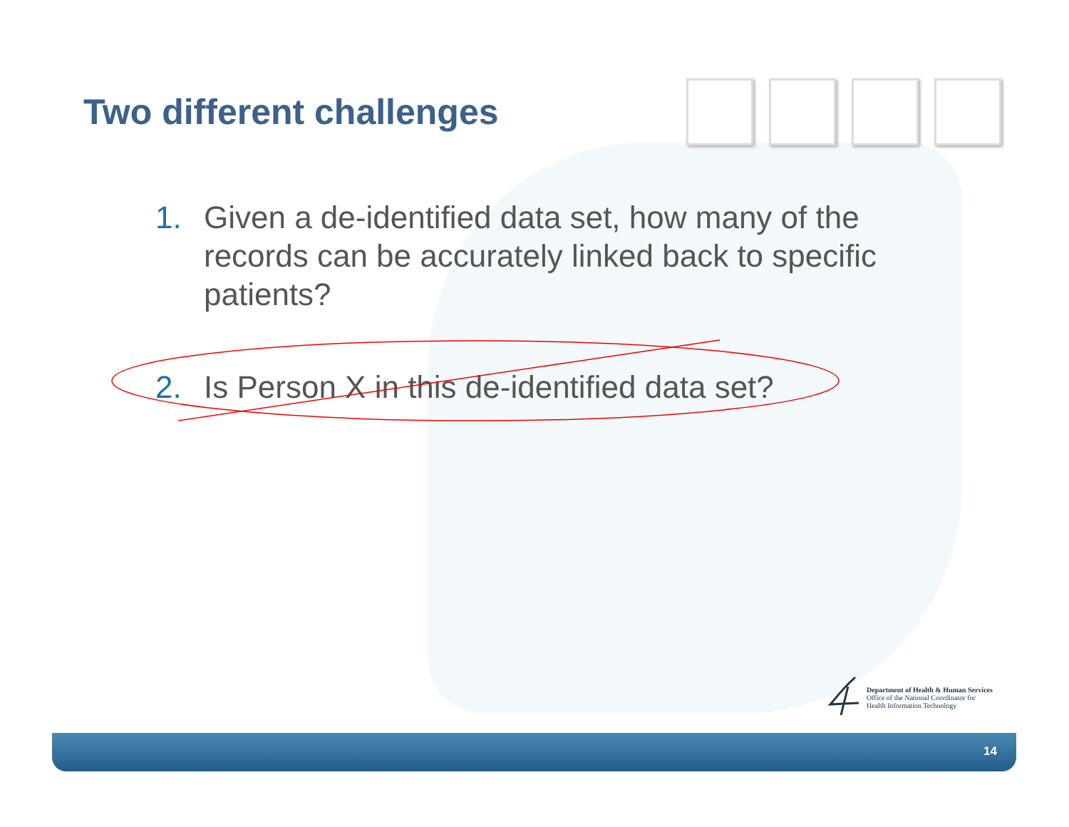Two different challenges
1. Given a de-identified data set, how many of the records can be accurately linked back to specific patients?
2. Is Person X in this de-identified data set?
Department of Health & Human Services
Office of the National Coordinator for
Health Information Technology
14